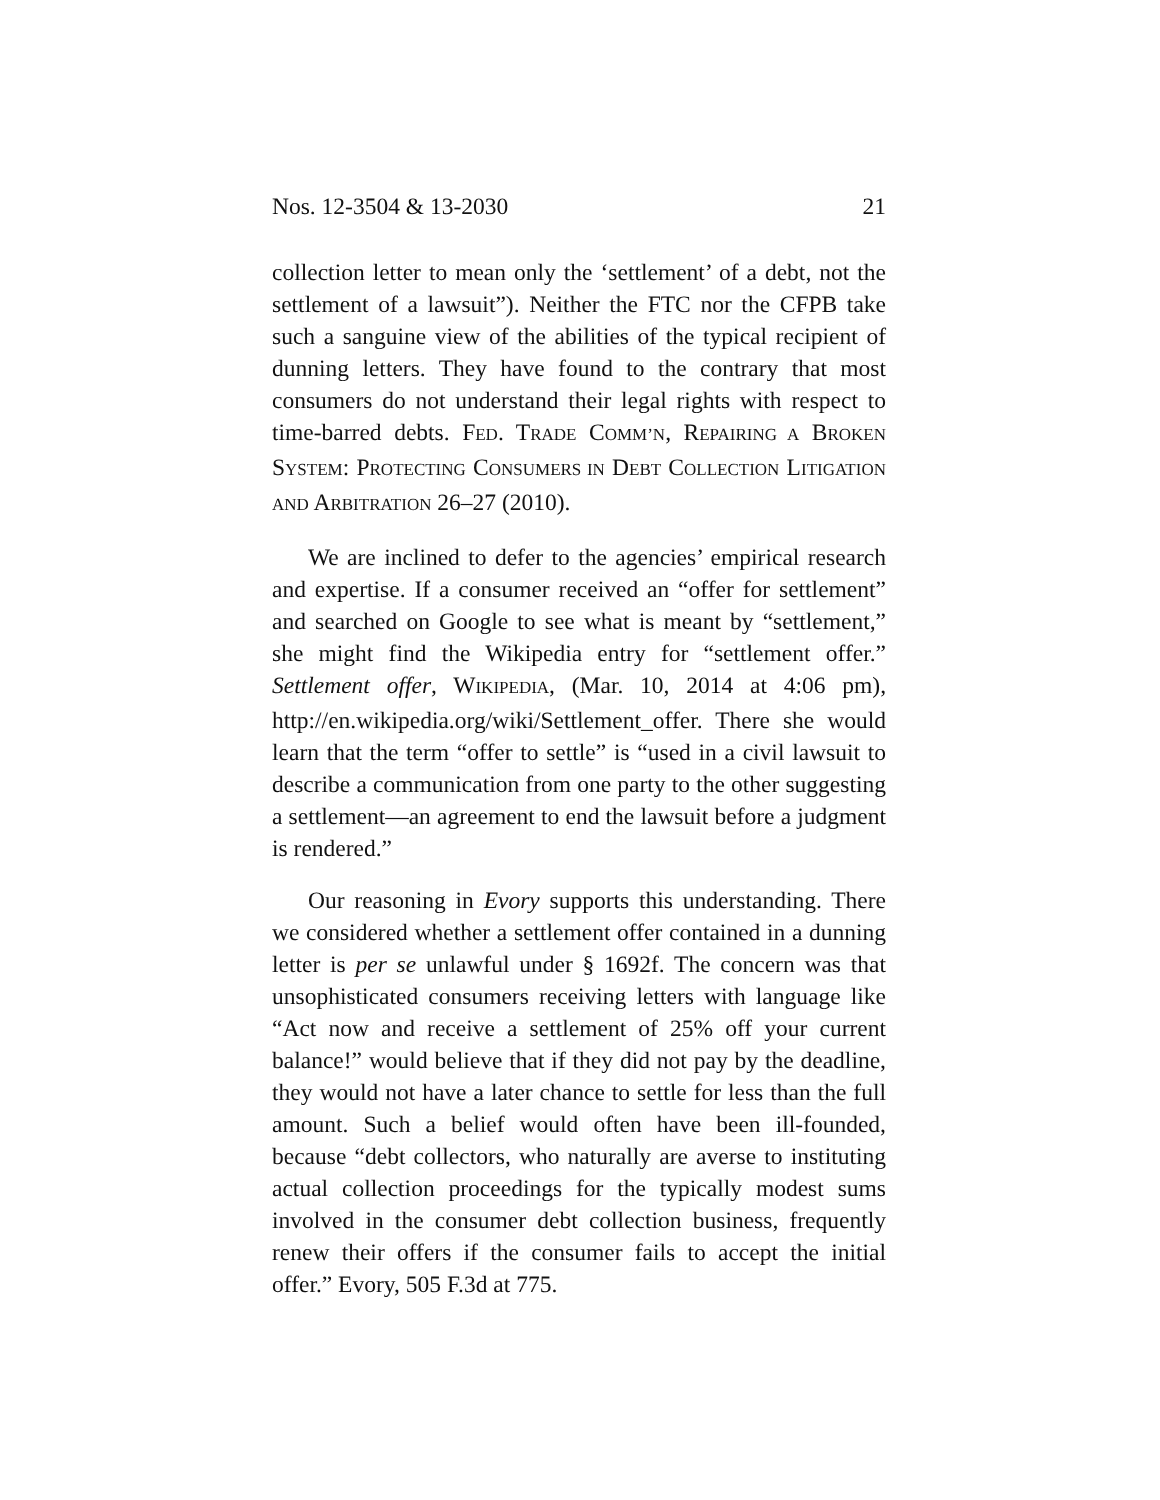Nos. 12-3504 & 13-2030 21
collection letter to mean only the ‘settlement’ of a debt, not the settlement of a lawsuit”). Neither the FTC nor the CFPB take such a sanguine view of the abilities of the typical recipient of dunning letters. They have found to the contrary that most consumers do not understand their legal rights with respect to time-barred debts. FED. TRADE COMM’N, REPAIRING A BROKEN SYSTEM: PROTECTING CONSUMERS IN DEBT COLLECTION LITIGATION AND ARBITRATION 26–27 (2010).
We are inclined to defer to the agencies’ empirical research and expertise. If a consumer received an “offer for settlement” and searched on Google to see what is meant by “settlement,” she might find the Wikipedia entry for “settlement offer.” Settlement offer, WIKIPEDIA, (Mar. 10, 2014 at 4:06 pm), http://en.wikipedia.org/wiki/Settlement_offer. There she would learn that the term “offer to settle” is “used in a civil lawsuit to describe a communication from one party to the other suggesting a settlement—an agreement to end the lawsuit before a judgment is rendered.”
Our reasoning in Evory supports this understanding. There we considered whether a settlement offer contained in a dunning letter is per se unlawful under § 1692f. The concern was that unsophisticated consumers receiving letters with language like “Act now and receive a settlement of 25% off your current balance!” would believe that if they did not pay by the deadline, they would not have a later chance to settle for less than the full amount. Such a belief would often have been ill-founded, because “debt collectors, who naturally are averse to instituting actual collection proceedings for the typically modest sums involved in the consumer debt collection business, frequently renew their offers if the consumer fails to accept the initial offer.” Evory, 505 F.3d at 775.